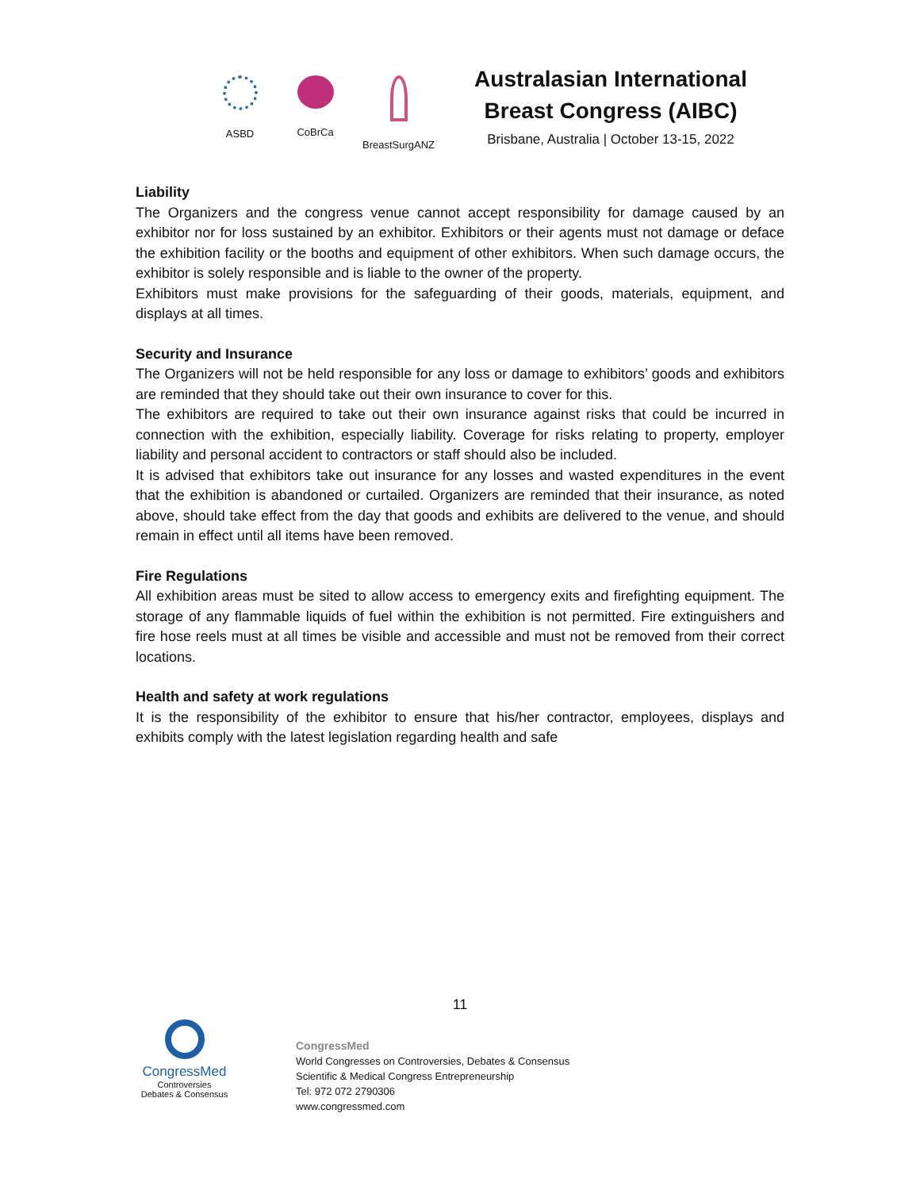ASBD CoBrCa BreastSurgANZ
Australasian International
Breast Congress (AIBC)
Brisbane, Australia | October 13-15, 2022
Liability
The Organizers and the congress venue cannot accept responsibility for damage caused by an exhibitor nor for loss sustained by an exhibitor. Exhibitors or their agents must not damage or deface the exhibition facility or the booths and equipment of other exhibitors. When such damage occurs, the exhibitor is solely responsible and is liable to the owner of the property.
Exhibitors must make provisions for the safeguarding of their goods, materials, equipment, and displays at all times.
Security and Insurance
The Organizers will not be held responsible for any loss or damage to exhibitors’ goods and exhibitors are reminded that they should take out their own insurance to cover for this.
The exhibitors are required to take out their own insurance against risks that could be incurred in connection with the exhibition, especially liability. Coverage for risks relating to property, employer liability and personal accident to contractors or staff should also be included.
It is advised that exhibitors take out insurance for any losses and wasted expenditures in the event that the exhibition is abandoned or curtailed. Organizers are reminded that their insurance, as noted above, should take effect from the day that goods and exhibits are delivered to the venue, and should remain in effect until all items have been removed.
Fire Regulations
All exhibition areas must be sited to allow access to emergency exits and firefighting equipment. The storage of any flammable liquids of fuel within the exhibition is not permitted. Fire extinguishers and fire hose reels must at all times be visible and accessible and must not be removed from their correct locations.
Health and safety at work regulations
It is the responsibility of the exhibitor to ensure that his/her contractor, employees, displays and exhibits comply with the latest legislation regarding health and safe
11
CongressMed
Controversies
Debates & Consensus
CongressMed
World Congresses on Controversies, Debates & Consensus
Scientific & Medical Congress Entrepreneurship
Tel: 972 072 2790306
www.congressmed.com